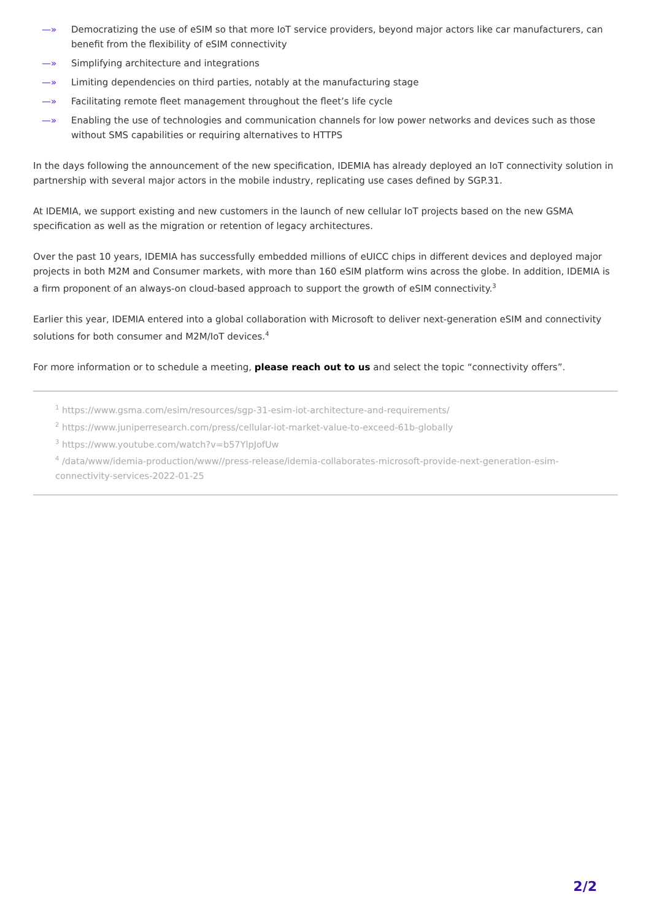—» Democratizing the use of eSIM so that more IoT service providers, beyond major actors like car manufacturers, can benefit from the flexibility of eSIM connectivity
—» Simplifying architecture and integrations
—» Limiting dependencies on third parties, notably at the manufacturing stage
—» Facilitating remote fleet management throughout the fleet’s life cycle
—» Enabling the use of technologies and communication channels for low power networks and devices such as those without SMS capabilities or requiring alternatives to HTTPS
In the days following the announcement of the new specification, IDEMIA has already deployed an IoT connectivity solution in partnership with several major actors in the mobile industry, replicating use cases defined by SGP.31.
At IDEMIA, we support existing and new customers in the launch of new cellular IoT projects based on the new GSMA specification as well as the migration or retention of legacy architectures.
Over the past 10 years, IDEMIA has successfully embedded millions of eUICC chips in different devices and deployed major projects in both M2M and Consumer markets, with more than 160 eSIM platform wins across the globe. In addition, IDEMIA is a firm proponent of an always-on cloud-based approach to support the growth of eSIM connectivity.<sup>3</sup>
Earlier this year, IDEMIA entered into a global collaboration with Microsoft to deliver next-generation eSIM and connectivity solutions for both consumer and M2M/IoT devices.<sup>4</sup>
For more information or to schedule a meeting, please reach out to us and select the topic “connectivity offers”.
<sup>1</sup> https://www.gsma.com/esim/resources/sgp-31-esim-iot-architecture-and-requirements/
<sup>2</sup> https://www.juniperresearch.com/press/cellular-iot-market-value-to-exceed-61b-globally
<sup>3</sup> https://www.youtube.com/watch?v=b57YlpJofUw
<sup>4</sup> /data/www/idemia-production/www//press-release/idemia-collaborates-microsoft-provide-next-generation-esim-connectivity-services-2022-01-25
2/2